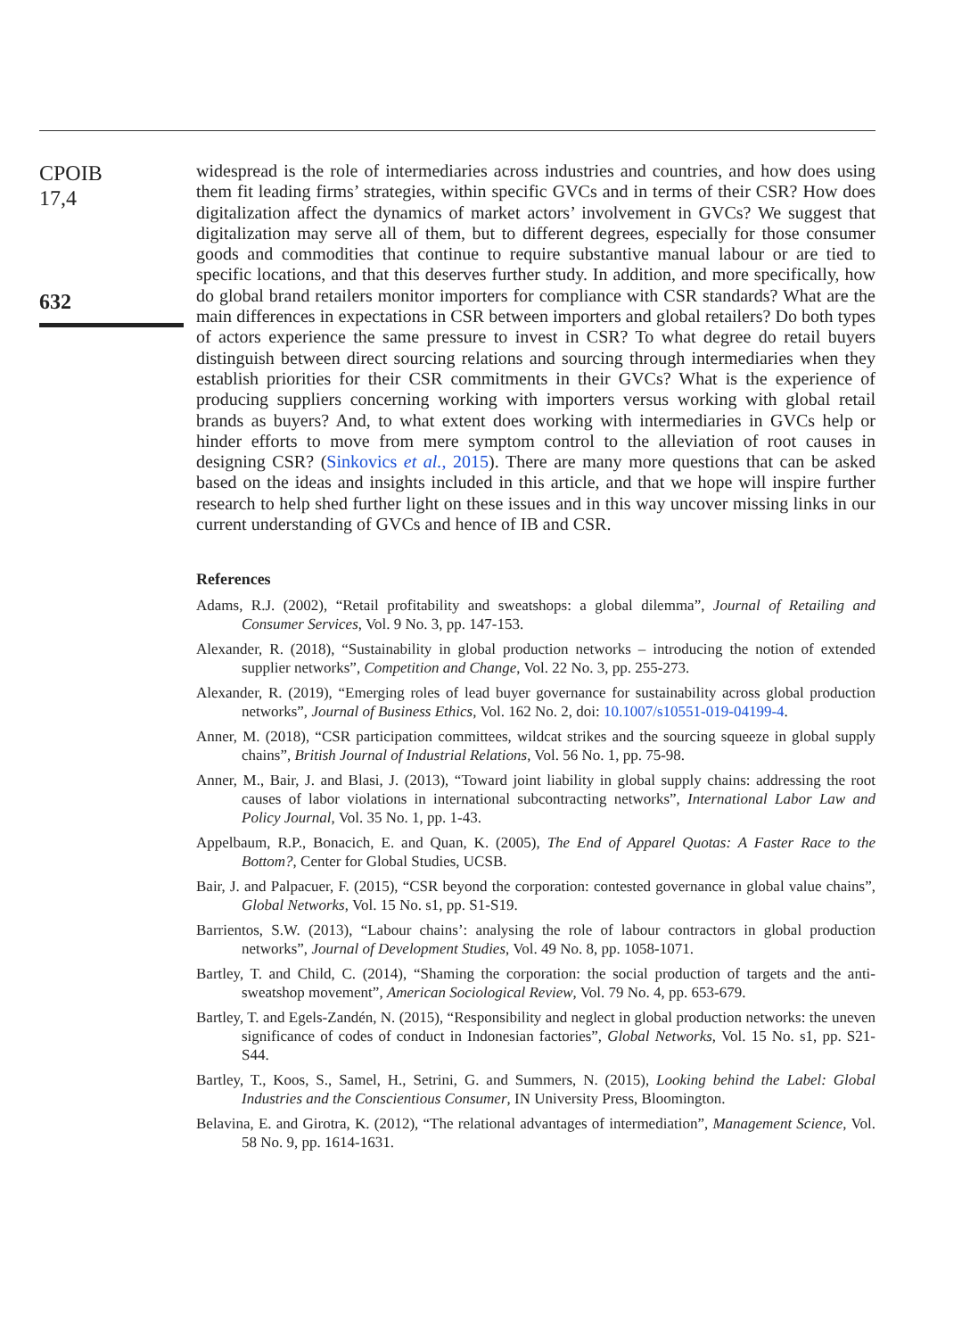CPOIB
17,4
632
widespread is the role of intermediaries across industries and countries, and how does using them fit leading firms’ strategies, within specific GVCs and in terms of their CSR? How does digitalization affect the dynamics of market actors’ involvement in GVCs? We suggest that digitalization may serve all of them, but to different degrees, especially for those consumer goods and commodities that continue to require substantive manual labour or are tied to specific locations, and that this deserves further study. In addition, and more specifically, how do global brand retailers monitor importers for compliance with CSR standards? What are the main differences in expectations in CSR between importers and global retailers? Do both types of actors experience the same pressure to invest in CSR? To what degree do retail buyers distinguish between direct sourcing relations and sourcing through intermediaries when they establish priorities for their CSR commitments in their GVCs? What is the experience of producing suppliers concerning working with importers versus working with global retail brands as buyers? And, to what extent does working with intermediaries in GVCs help or hinder efforts to move from mere symptom control to the alleviation of root causes in designing CSR? (Sinkovics et al., 2015). There are many more questions that can be asked based on the ideas and insights included in this article, and that we hope will inspire further research to help shed further light on these issues and in this way uncover missing links in our current understanding of GVCs and hence of IB and CSR.
References
Adams, R.J. (2002), “Retail profitability and sweatshops: a global dilemma”, Journal of Retailing and Consumer Services, Vol. 9 No. 3, pp. 147-153.
Alexander, R. (2018), “Sustainability in global production networks – introducing the notion of extended supplier networks”, Competition and Change, Vol. 22 No. 3, pp. 255-273.
Alexander, R. (2019), “Emerging roles of lead buyer governance for sustainability across global production networks”, Journal of Business Ethics, Vol. 162 No. 2, doi: 10.1007/s10551-019-04199-4.
Anner, M. (2018), “CSR participation committees, wildcat strikes and the sourcing squeeze in global supply chains”, British Journal of Industrial Relations, Vol. 56 No. 1, pp. 75-98.
Anner, M., Bair, J. and Blasi, J. (2013), “Toward joint liability in global supply chains: addressing the root causes of labor violations in international subcontracting networks”, International Labor Law and Policy Journal, Vol. 35 No. 1, pp. 1-43.
Appelbaum, R.P., Bonacich, E. and Quan, K. (2005), The End of Apparel Quotas: A Faster Race to the Bottom?, Center for Global Studies, UCSB.
Bair, J. and Palpacuer, F. (2015), “CSR beyond the corporation: contested governance in global value chains”, Global Networks, Vol. 15 No. s1, pp. S1-S19.
Barrientos, S.W. (2013), “Labour chains’: analysing the role of labour contractors in global production networks”, Journal of Development Studies, Vol. 49 No. 8, pp. 1058-1071.
Bartley, T. and Child, C. (2014), “Shaming the corporation: the social production of targets and the anti-sweatshop movement”, American Sociological Review, Vol. 79 No. 4, pp. 653-679.
Bartley, T. and Egels-Zandén, N. (2015), “Responsibility and neglect in global production networks: the uneven significance of codes of conduct in Indonesian factories”, Global Networks, Vol. 15 No. s1, pp. S21-S44.
Bartley, T., Koos, S., Samel, H., Setrini, G. and Summers, N. (2015), Looking behind the Label: Global Industries and the Conscientious Consumer, IN University Press, Bloomington.
Belavina, E. and Girotra, K. (2012), “The relational advantages of intermediation”, Management Science, Vol. 58 No. 9, pp. 1614-1631.